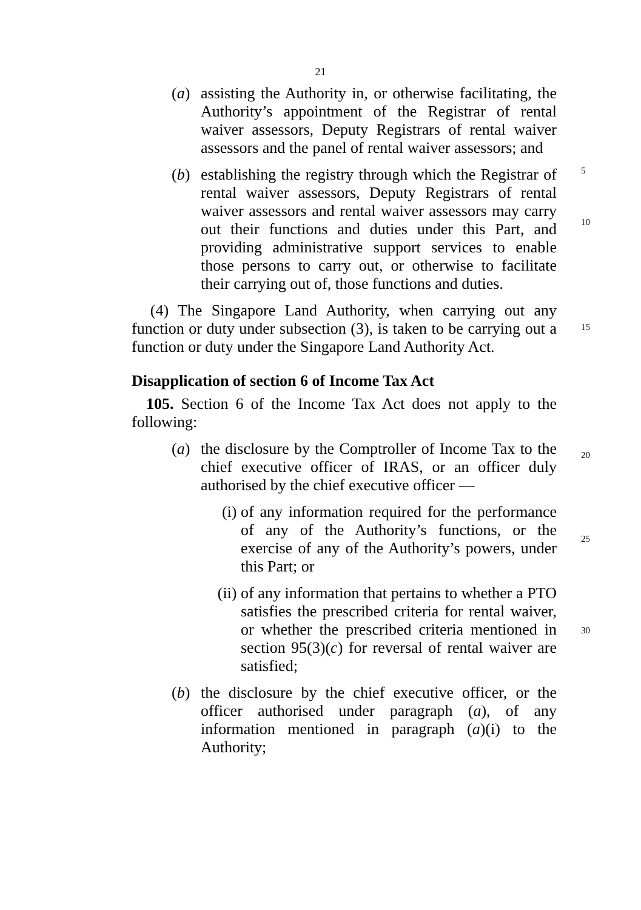21
(a) assisting the Authority in, or otherwise facilitating, the Authority’s appointment of the Registrar of rental waiver assessors, Deputy Registrars of rental waiver assessors and the panel of rental waiver assessors; and
(b) establishing the registry through which the Registrar of rental waiver assessors, Deputy Registrars of rental waiver assessors and rental waiver assessors may carry out their functions and duties under this Part, and providing administrative support services to enable those persons to carry out, or otherwise to facilitate their carrying out of, those functions and duties.
5
10
(4) The Singapore Land Authority, when carrying out any function or duty under subsection (3), is taken to be carrying out a function or duty under the Singapore Land Authority Act.
15
Disapplication of section 6 of Income Tax Act
105. Section 6 of the Income Tax Act does not apply to the following:
(a) the disclosure by the Comptroller of Income Tax to the chief executive officer of IRAS, or an officer duly authorised by the chief executive officer —
20
(i) of any information required for the performance of any of the Authority’s functions, or the exercise of any of the Authority’s powers, under this Part; or
25
(ii)
of any information that pertains to whether a PTO satisfies the prescribed criteria for rental waiver, or whether the prescribed criteria mentioned in section 95(3)(c) for reversal of rental waiver are satisfied;
30
(b) the disclosure by the chief executive officer, or the officer authorised under paragraph (a), of any information mentioned in paragraph (a)(i) to the Authority;